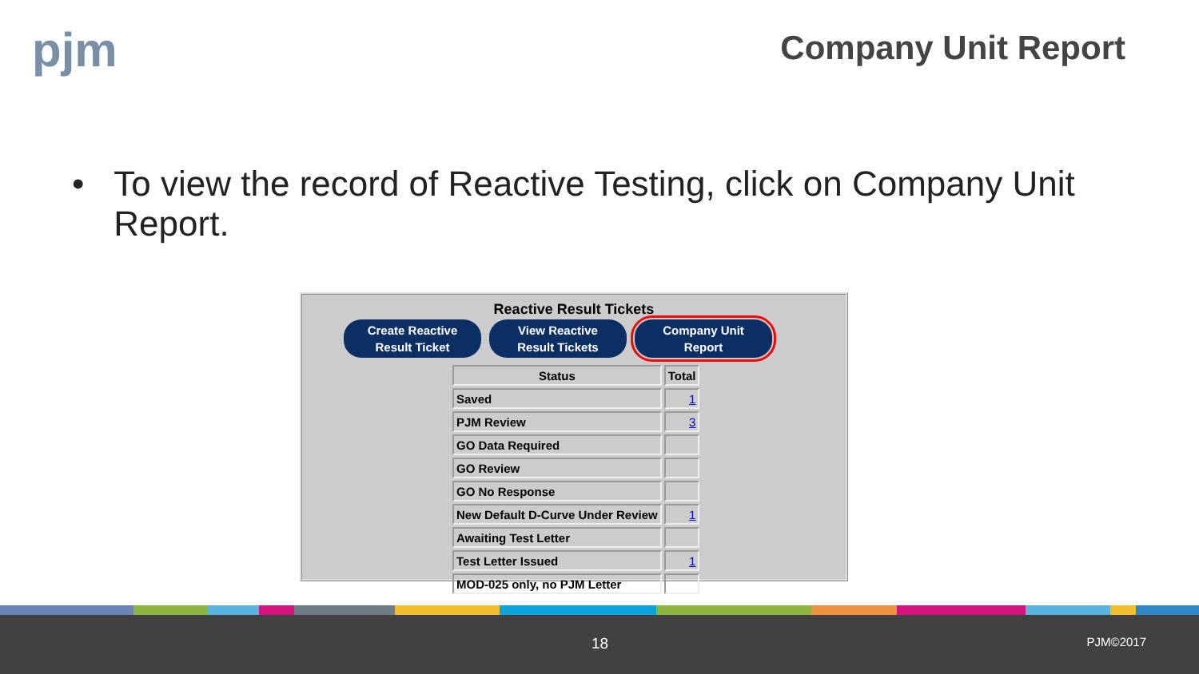pjm Company Unit Report
• To view the record of Reactive Testing, click on Company Unit Report.
Reactive Result Tickets
Create Reactive
Result Ticket
View Reactive
Result Tickets
Company Unit
Report
| Status | Total |
| --- | --- |
| Saved | 1 |
| PJM Review | 3 |
| GO Data Required | |
| GO Review | |
| GO No Response | |
| New Default D-Curve Under Review | 1 |
| Awaiting Test Letter | |
| Test Letter Issued | 1 |
| MOD-025 only, no PJM Letter | |
18 PJM©2017